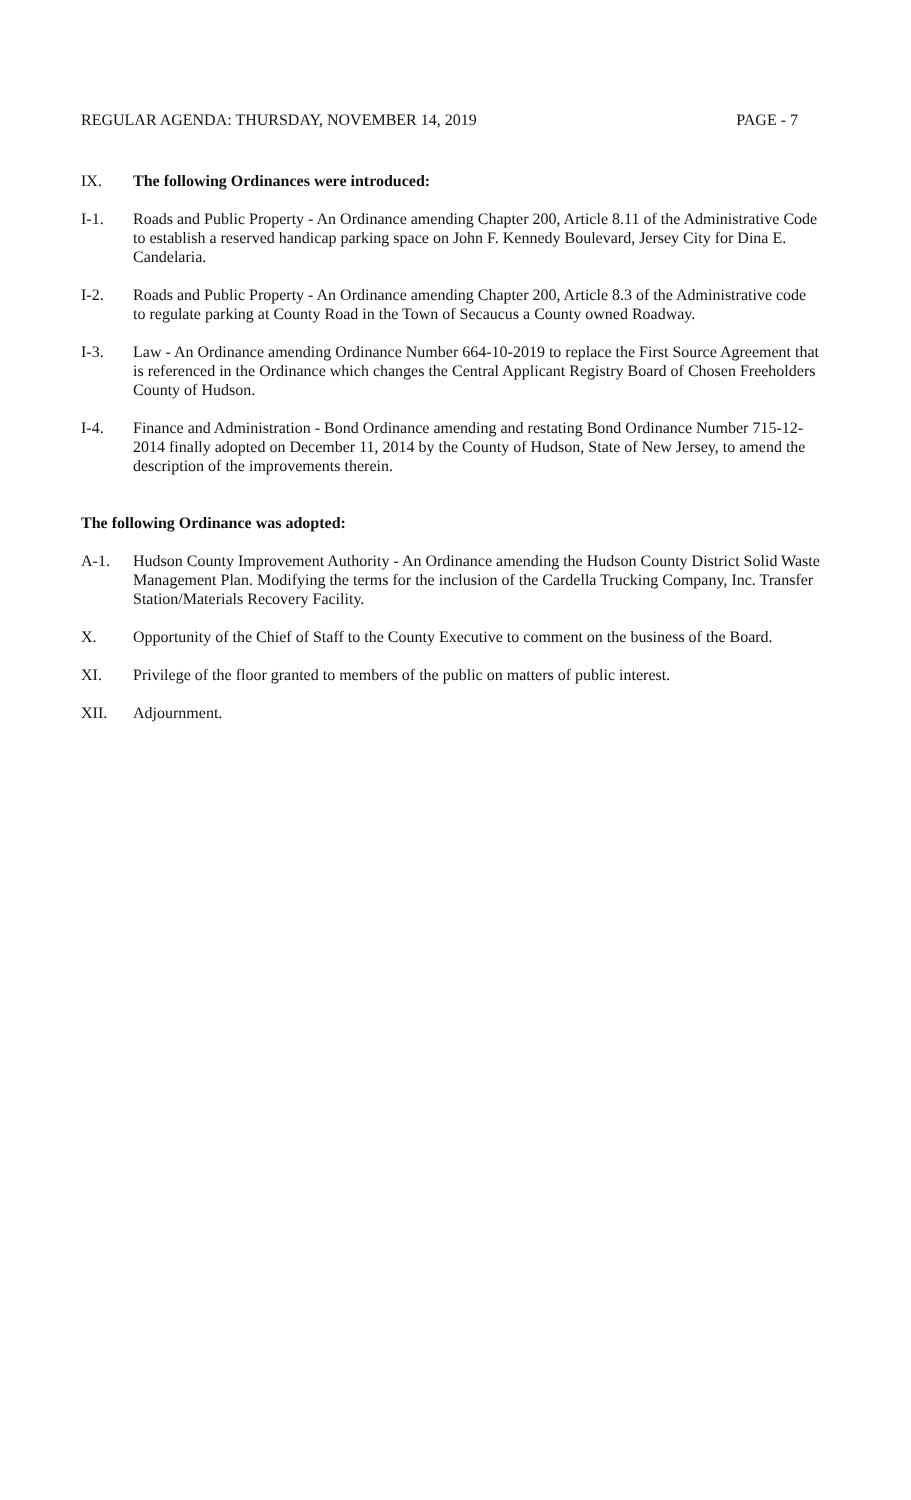REGULAR AGENDA: THURSDAY, NOVEMBER 14, 2019 PAGE - 7
IX. The following Ordinances were introduced:
I-1. Roads and Public Property - An Ordinance amending Chapter 200, Article 8.11 of the Administrative Code to establish a reserved handicap parking space on John F. Kennedy Boulevard, Jersey City for Dina E. Candelaria.
I-2. Roads and Public Property - An Ordinance amending Chapter 200, Article 8.3 of the Administrative code to regulate parking at County Road in the Town of Secaucus a County owned Roadway.
I-3. Law - An Ordinance amending Ordinance Number 664-10-2019 to replace the First Source Agreement that is referenced in the Ordinance which changes the Central Applicant Registry Board of Chosen Freeholders County of Hudson.
I-4. Finance and Administration - Bond Ordinance amending and restating Bond Ordinance Number 715-12-2014 finally adopted on December 11, 2014 by the County of Hudson, State of New Jersey, to amend the description of the improvements therein.
The following Ordinance was adopted:
A-1. Hudson County Improvement Authority - An Ordinance amending the Hudson County District Solid Waste Management Plan. Modifying the terms for the inclusion of the Cardella Trucking Company, Inc. Transfer Station/Materials Recovery Facility.
X. Opportunity of the Chief of Staff to the County Executive to comment on the business of the Board.
XI. Privilege of the floor granted to members of the public on matters of public interest.
XII. Adjournment.